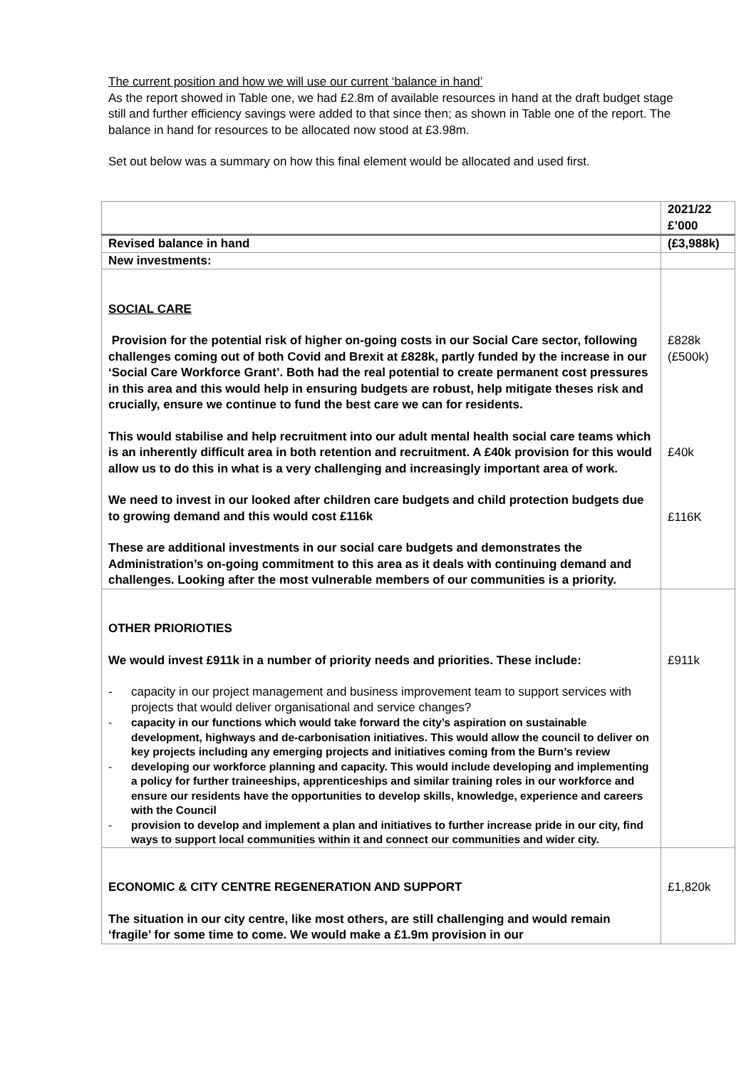The current position and how we will use our current ‘balance in hand’
As the report showed in Table one, we had £2.8m of available resources in hand at the draft budget stage still and further efficiency savings were added to that since then; as shown in Table one of the report. The balance in hand for resources to be allocated now stood at £3.98m.
Set out below was a summary on how this final element would be allocated and used first.
| | 2021/22 £’000 |
| --- | --- |
| Revised balance in hand | (£3,988k) |
| New investments: | |
| SOCIAL CARE Provision for the potential risk of higher on-going costs in our Social Care sector, following challenges coming out of both Covid and Brexit at £828k, partly funded by the increase in our ‘Social Care Workforce Grant’. Both had the real potential to create permanent cost pressures in this area and this would help in ensuring budgets are robust, help mitigate theses risk and crucially, ensure we continue to fund the best care we can for residents. This would stabilise and help recruitment into our adult mental health social care teams which is an inherently difficult area in both retention and recruitment. A £40k provision for this would allow us to do this in what is a very challenging and increasingly important area of work. We need to invest in our looked after children care budgets and child protection budgets due to growing demand and this would cost £116k These are additional investments in our social care budgets and demonstrates the Administration’s on-going commitment to this area as it deals with continuing demand and challenges. Looking after the most vulnerable members of our communities is a priority. | £828k (£500k) £40k £116K |
| OTHER PRIORIOTIES We would invest £911k in a number of priority needs and priorities. These include: - capacity in our project management and business improvement team to support services with projects that would deliver organisational and service changes? - capacity in our functions which would take forward the city’s aspiration on sustainable development, highways and de-carbonisation initiatives. This would allow the council to deliver on key projects including any emerging projects and initiatives coming from the Burn’s review - developing our workforce planning and capacity. This would include developing and implementing a policy for further traineeships, apprenticeships and similar training roles in our workforce and ensure our residents have the opportunities to develop skills, knowledge, experience and careers with the Council - provision to develop and implement a plan and initiatives to further increase pride in our city, find ways to support local communities within it and connect our communities and wider city. | £911k |
| ECONOMIC & CITY CENTRE REGENERATION AND SUPPORT The situation in our city centre, like most others, are still challenging and would remain ‘fragile’ for some time to come. We would make a £1.9m provision in our | £1,820k |